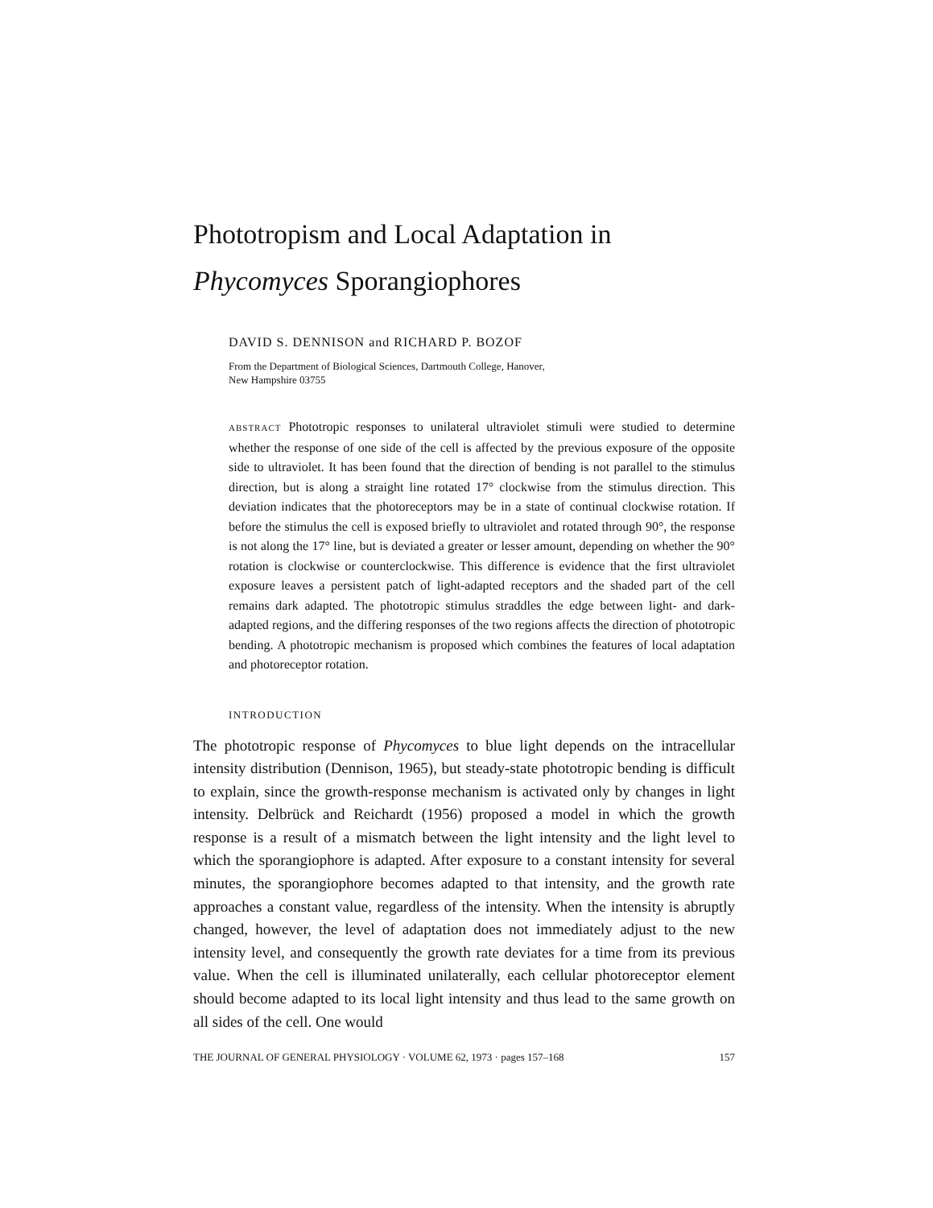Phototropism and Local Adaptation in
Phycomyces Sporangiophores
DAVID S. DENNISON and RICHARD P. BOZOF
From the Department of Biological Sciences, Dartmouth College, Hanover,
New Hampshire 03755
ABSTRACT Phototropic responses to unilateral ultraviolet stimuli were studied to determine whether the response of one side of the cell is affected by the previous exposure of the opposite side to ultraviolet. It has been found that the direction of bending is not parallel to the stimulus direction, but is along a straight line rotated 17° clockwise from the stimulus direction. This deviation indicates that the photoreceptors may be in a state of continual clockwise rotation. If before the stimulus the cell is exposed briefly to ultraviolet and rotated through 90°, the response is not along the 17° line, but is deviated a greater or lesser amount, depending on whether the 90° rotation is clockwise or counterclockwise. This difference is evidence that the first ultraviolet exposure leaves a persistent patch of light-adapted receptors and the shaded part of the cell remains dark adapted. The phototropic stimulus straddles the edge between light- and dark-adapted regions, and the differing responses of the two regions affects the direction of phototropic bending. A phototropic mechanism is proposed which combines the features of local adaptation and photoreceptor rotation.
INTRODUCTION
The phototropic response of Phycomyces to blue light depends on the intracellular intensity distribution (Dennison, 1965), but steady-state phototropic bending is difficult to explain, since the growth-response mechanism is activated only by changes in light intensity. Delbrück and Reichardt (1956) proposed a model in which the growth response is a result of a mismatch between the light intensity and the light level to which the sporangiophore is adapted. After exposure to a constant intensity for several minutes, the sporangiophore becomes adapted to that intensity, and the growth rate approaches a constant value, regardless of the intensity. When the intensity is abruptly changed, however, the level of adaptation does not immediately adjust to the new intensity level, and consequently the growth rate deviates for a time from its previous value. When the cell is illuminated unilaterally, each cellular photoreceptor element should become adapted to its local light intensity and thus lead to the same growth on all sides of the cell. One would
THE JOURNAL OF GENERAL PHYSIOLOGY · VOLUME 62, 1973 · pages 157–168 157